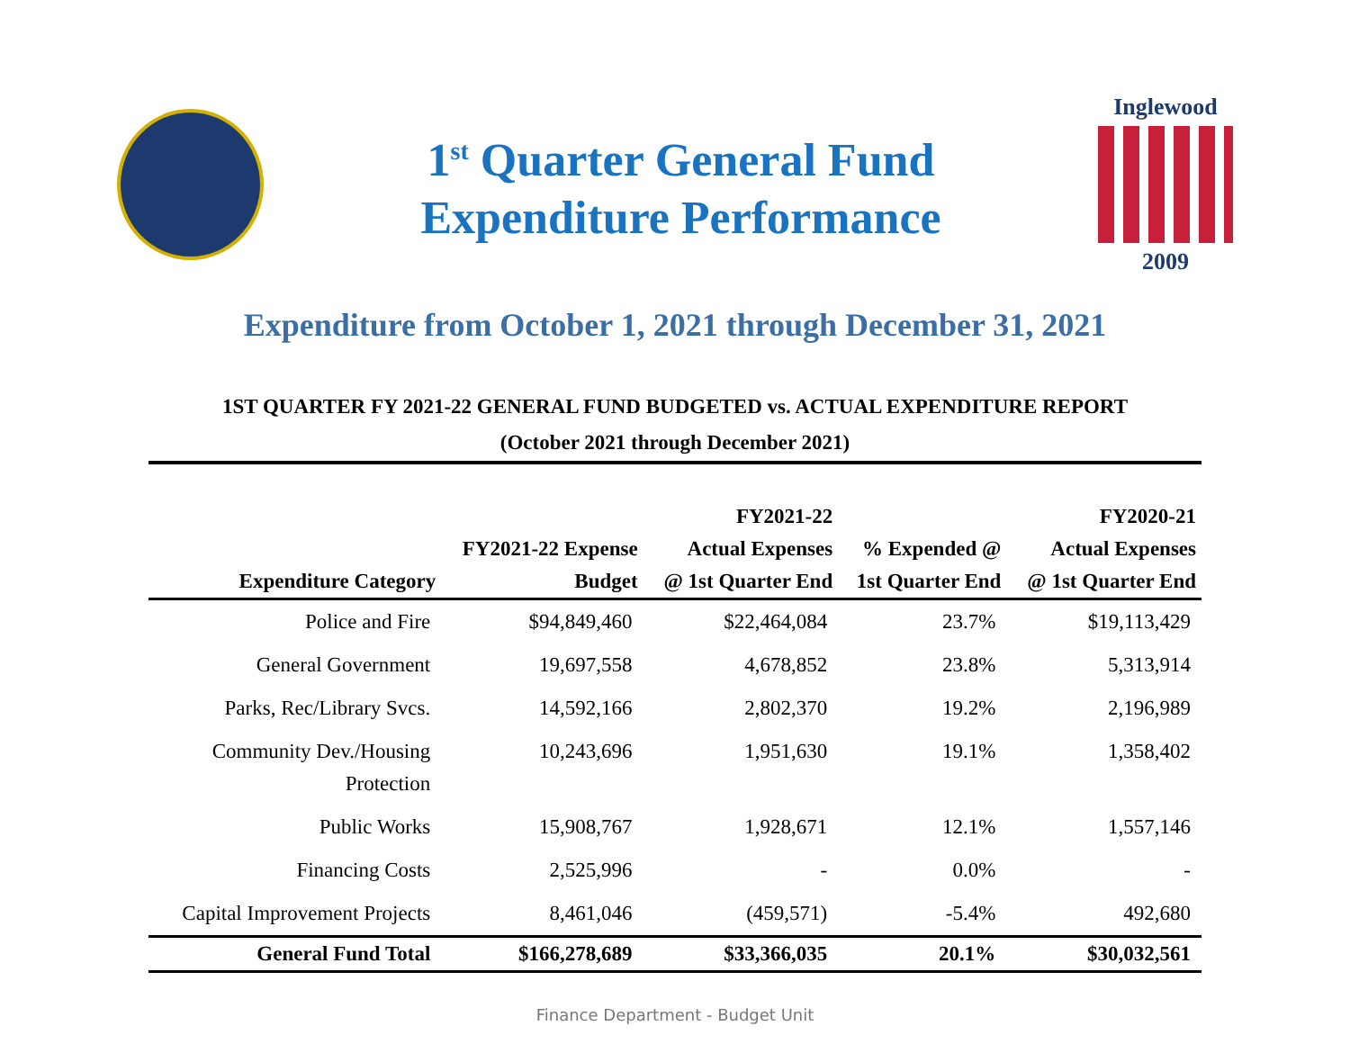1<sup>st</sup> Quarter General Fund
Expenditure Performance
Inglewood
2009
Expenditure from October 1, 2021 through December 31, 2021
1ST QUARTER FY 2021-22 GENERAL FUND BUDGETED vs. ACTUAL EXPENDITURE REPORT
(October 2021 through December 2021)
| Expenditure Category | FY2021-22 Expense Budget | FY2021-22 Actual Expenses @ 1st Quarter End | % Expended @ 1st Quarter End | FY2020-21 Actual Expenses @ 1st Quarter End |
| --- | --- | --- | --- | --- |
| Police and Fire | $94,849,460 | $22,464,084 | 23.7% | $19,113,429 |
| General Government | 19,697,558 | 4,678,852 | 23.8% | 5,313,914 |
| Parks, Rec/Library Svcs. | 14,592,166 | 2,802,370 | 19.2% | 2,196,989 |
| Community Dev./Housing Protection | 10,243,696 | 1,951,630 | 19.1% | 1,358,402 |
| Public Works | 15,908,767 | 1,928,671 | 12.1% | 1,557,146 |
| Financing Costs | 2,525,996 | - | 0.0% | - |
| Capital Improvement Projects | 8,461,046 | (459,571) | -5.4% | 492,680 |
| General Fund Total | $166,278,689 | $33,366,035 | 20.1% | $30,032,561 |
Finance Department - Budget Unit